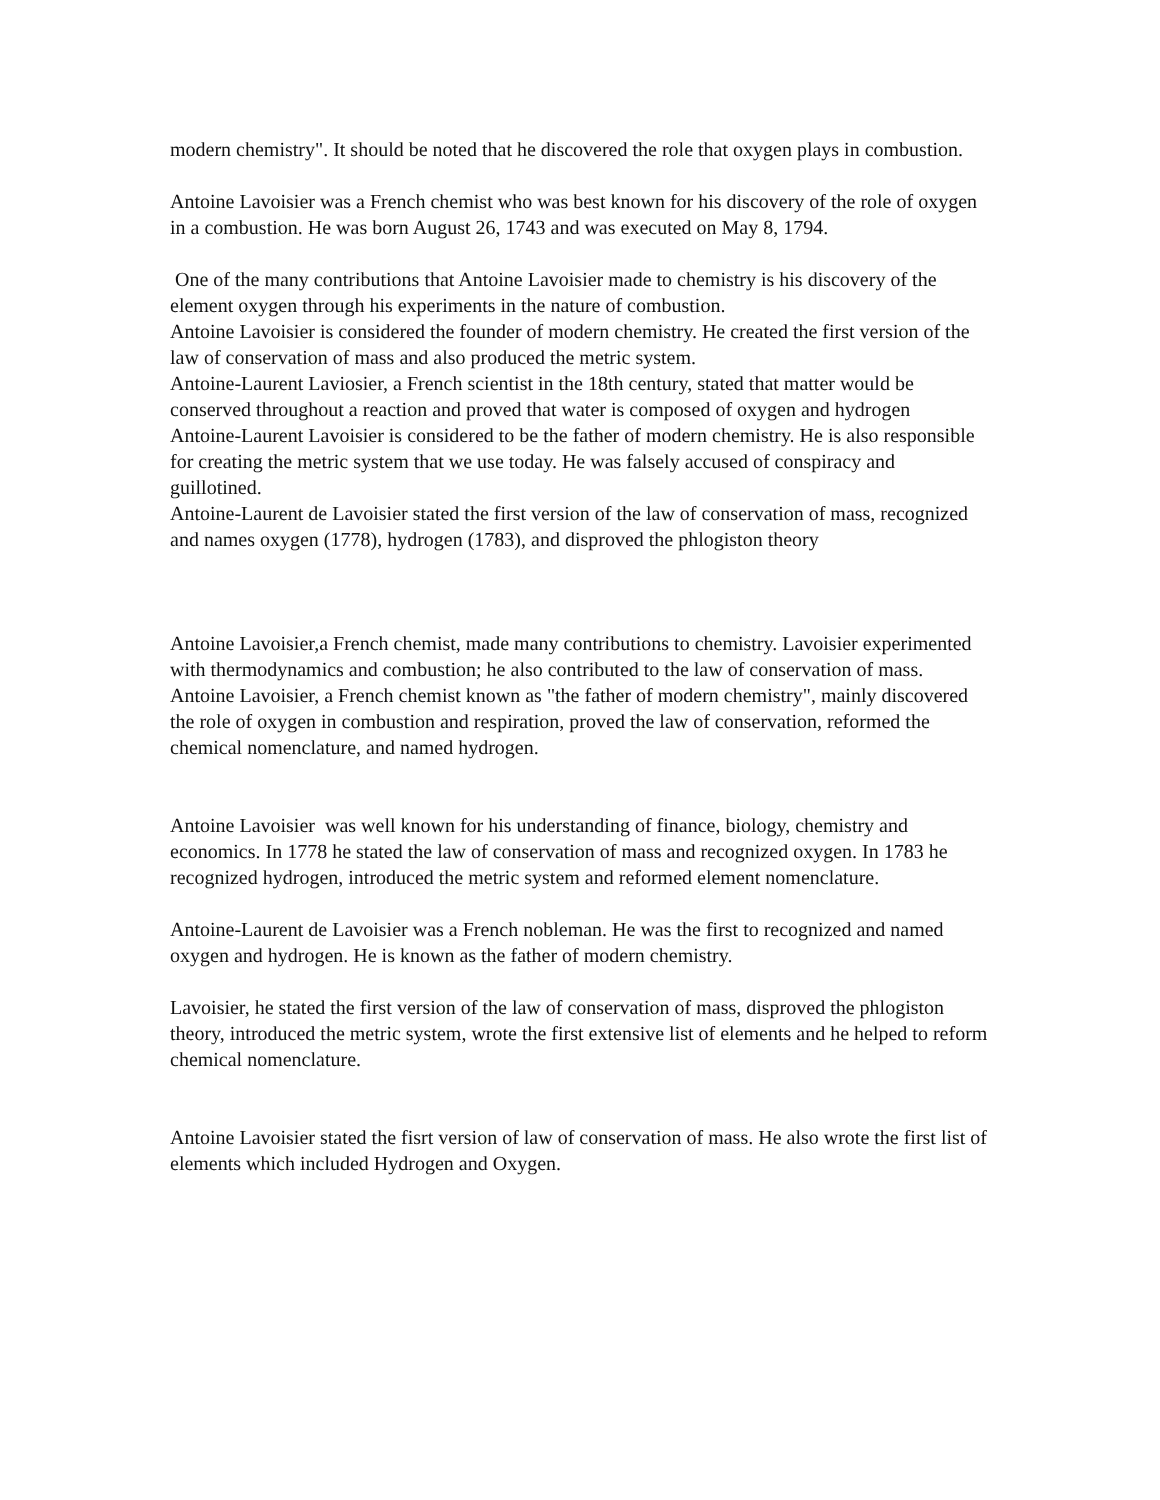modern chemistry". It should be noted that he discovered the role that oxygen plays in combustion.
Antoine Lavoisier was a French chemist who was best known for his discovery of the role of oxygen in a combustion. He was born August 26, 1743 and was executed on May 8, 1794.
One of the many contributions that Antoine Lavoisier made to chemistry is his discovery of the element oxygen through his experiments in the nature of combustion.
Antoine Lavoisier is considered the founder of modern chemistry. He created the first version of the law of conservation of mass and also produced the metric system.
Antoine-Laurent Laviosier, a French scientist in the 18th century, stated that matter would be conserved throughout a reaction and proved that water is composed of oxygen and hydrogen
Antoine-Laurent Lavoisier is considered to be the father of modern chemistry. He is also responsible for creating the metric system that we use today. He was falsely accused of conspiracy and guillotined.
Antoine-Laurent de Lavoisier stated the first version of the law of conservation of mass, recognized and names oxygen (1778), hydrogen (1783), and disproved the phlogiston theory
Antoine Lavoisier,a French chemist, made many contributions to chemistry. Lavoisier experimented with thermodynamics and combustion; he also contributed to the law of conservation of mass.
Antoine Lavoisier, a French chemist known as "the father of modern chemistry", mainly discovered the role of oxygen in combustion and respiration, proved the law of conservation, reformed the chemical nomenclature, and named hydrogen.
Antoine Lavoisier was well known for his understanding of finance, biology, chemistry and economics. In 1778 he stated the law of conservation of mass and recognized oxygen. In 1783 he recognized hydrogen, introduced the metric system and reformed element nomenclature.
Antoine-Laurent de Lavoisier was a French nobleman. He was the first to recognized and named oxygen and hydrogen. He is known as the father of modern chemistry.
Lavoisier, he stated the first version of the law of conservation of mass, disproved the phlogiston theory, introduced the metric system, wrote the first extensive list of elements and he helped to reform chemical nomenclature.
Antoine Lavoisier stated the fisrt version of law of conservation of mass. He also wrote the first list of elements which included Hydrogen and Oxygen.